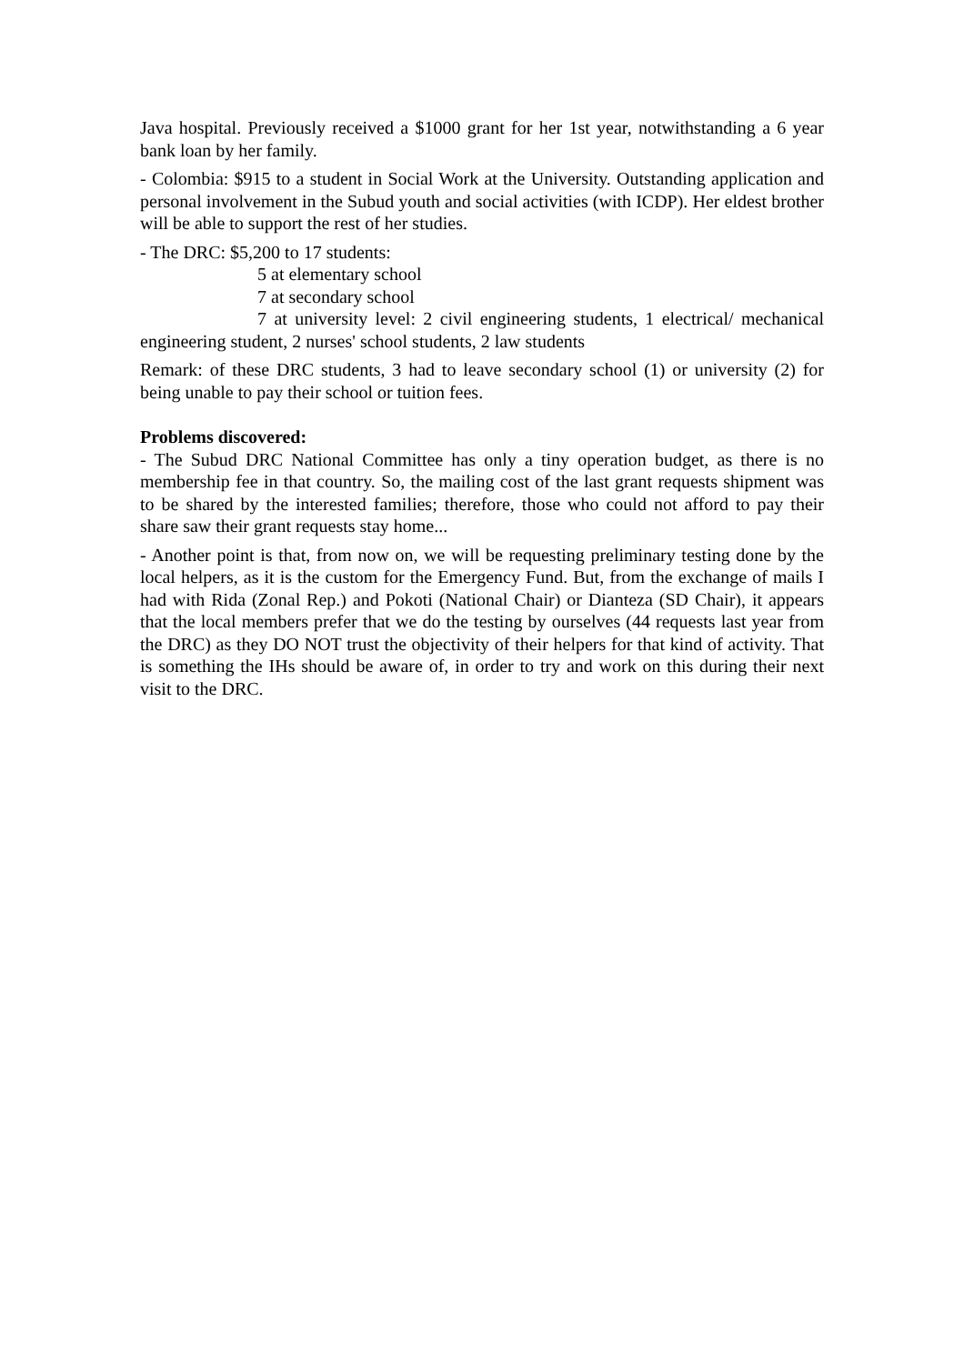Java hospital. Previously received a $1000 grant for her 1st year, notwithstanding a 6 year bank loan by her family.
- Colombia: $915 to a student in Social Work at the University. Outstanding application and personal involvement in the Subud youth and social activities (with ICDP). Her eldest brother will be able to support the rest of her studies.
- The DRC: $5,200 to 17 students:
5 at elementary school
7 at secondary school
7 at university level: 2 civil engineering students, 1 electrical/ mechanical engineering student, 2 nurses' school students, 2 law students
Remark: of these DRC students, 3 had to leave secondary school (1) or university (2) for being unable to pay their school or tuition fees.
Problems discovered:
- The Subud DRC National Committee has only a tiny operation budget, as there is no membership fee in that country. So, the mailing cost of the last grant requests shipment was to be shared by the interested families; therefore, those who could not afford to pay their share saw their grant requests stay home...
- Another point is that, from now on, we will be requesting preliminary testing done by the local helpers, as it is the custom for the Emergency Fund. But, from the exchange of mails I had with Rida (Zonal Rep.) and Pokoti (National Chair) or Dianteza (SD Chair), it appears that the local members prefer that we do the testing by ourselves (44 requests last year from the DRC) as they DO NOT trust the objectivity of their helpers for that kind of activity. That is something the IHs should be aware of, in order to try and work on this during their next visit to the DRC.